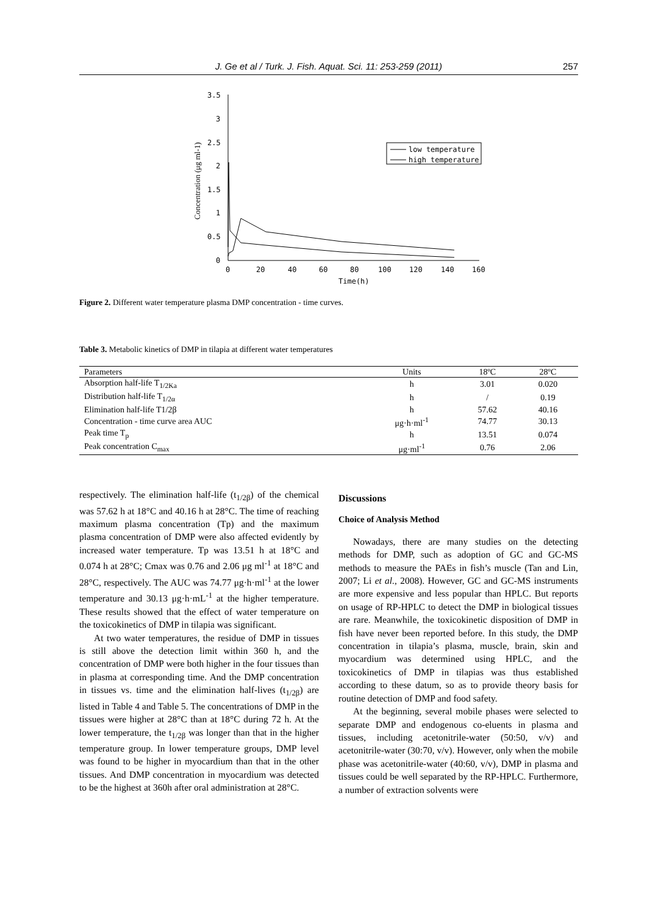J. Ge et al / Turk. J. Fish. Aquat. Sci. 11: 253-259 (2011) 257
3.5
3
2.5
2
1.5
1
0.5
0
0
20
40
60
80
100
120
140
160
Time(h)
Concentration (μg ml-1)
low temperature
high temperature
Figure 2. Different water temperature plasma DMP concentration - time curves.
Table 3. Metabolic kinetics of DMP in tilapia at different water temperatures
| Parameters | Units | 18ºC | 28ºC |
| Absorption half-life T<sub>1/2Ka</sub> | h | 3.01 | 0.020 |
| Distribution half-life T<sub>1/2α</sub> | h | / | 0.19 |
| Elimination half-life T1/2β | h | 57.62 | 40.16 |
| Concentration - time curve area AUC | μg·h·ml<sup>-1</sup> | 74.77 | 30.13 |
| Peak time T<sub>p</sub> | h | 13.51 | 0.074 |
| Peak concentration C<sub>max</sub> | μg·ml<sup>-1</sup> | 0.76 | 2.06 |
respectively. The elimination half-life (t<sub>1/2β</sub>) of the chemical was 57.62 h at 18°C and 40.16 h at 28°C. The time of reaching maximum plasma concentration (Tp) and the maximum plasma concentration of DMP were also affected evidently by increased water temperature. Tp was 13.51 h at 18°C and 0.074 h at 28°C; Cmax was 0.76 and 2.06 μg ml<sup>-1</sup> at 18°C and 28°C, respectively. The AUC was 74.77 μg·h·ml<sup>-1</sup> at the lower temperature and 30.13 μg·h·mL<sup>-1</sup> at the higher temperature. These results showed that the effect of water temperature on the toxicokinetics of DMP in tilapia was significant.
At two water temperatures, the residue of DMP in tissues is still above the detection limit within 360 h, and the concentration of DMP were both higher in the four tissues than in plasma at corresponding time. And the DMP concentration in tissues vs. time and the elimination half-lives (t<sub>1/2β</sub>) are listed in Table 4 and Table 5. The concentrations of DMP in the tissues were higher at 28°C than at 18°C during 72 h. At the lower temperature, the t<sub>1/2β</sub> was longer than that in the higher temperature group. In lower temperature groups, DMP level was found to be higher in myocardium than that in the other tissues. And DMP concentration in myocardium was detected to be the highest at 360h after oral administration at 28°C.
Discussions
Choice of Analysis Method
Nowadays, there are many studies on the detecting methods for DMP, such as adoption of GC and GC-MS methods to measure the PAEs in fish’s muscle (Tan and Lin, 2007; Li et al., 2008). However, GC and GC-MS instruments are more expensive and less popular than HPLC. But reports on usage of RP-HPLC to detect the DMP in biological tissues are rare. Meanwhile, the toxicokinetic disposition of DMP in fish have never been reported before. In this study, the DMP concentration in tilapia’s plasma, muscle, brain, skin and myocardium was determined using HPLC, and the toxicokinetics of DMP in tilapias was thus established according to these datum, so as to provide theory basis for routine detection of DMP and food safety.
At the beginning, several mobile phases were selected to separate DMP and endogenous co-eluents in plasma and tissues, including acetonitrile-water (50:50, v/v) and acetonitrile-water (30:70, v/v). However, only when the mobile phase was acetonitrile-water (40:60, v/v), DMP in plasma and tissues could be well separated by the RP-HPLC. Furthermore, a number of extraction solvents were